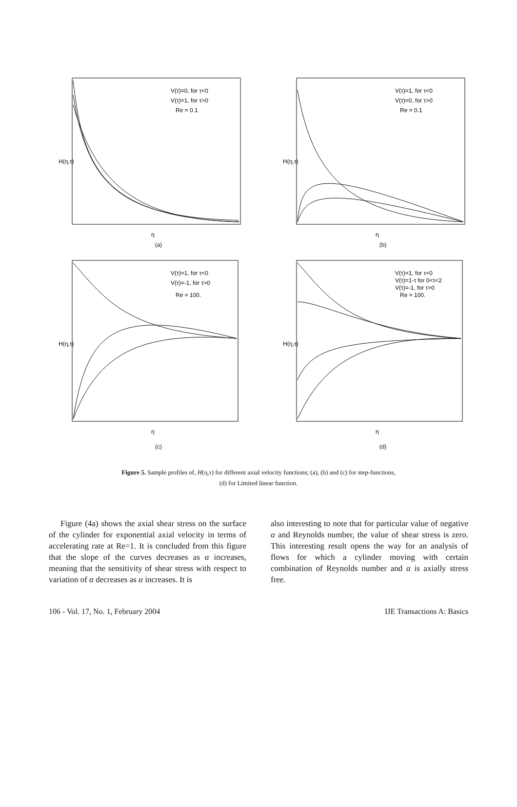V(τ)=0, for τ<0
V(τ)=1, for τ>0
Re = 0.1
H(η,τ)
η
(a)
V(τ)=1, for τ<0
V(τ)=0, for τ>0
Re = 0.1
H(η,τ)
η
(b)
V(τ)=1, for τ<0
V(τ)=-1, for τ>0
Re = 100.
H(η,τ)
η
(c)
V(τ)=1, for τ<0
V(τ)=1-τ for 0<τ<2
V(τ)=-1, for τ>0
Re = 100.
H(η,τ)
η
(d)
Figure 5. Sample profiles of, H(η,τ) for different axial velocity functions; (a), (b) and (c) for step-functions,
(d) for Limited linear function.
Figure (4a) shows the axial shear stress on the surface of the cylinder for exponential axial velocity in terms of accelerating rate at Re=1. It is concluded from this figure that the slope of the curves decreases as α increases, meaning that the sensitivity of shear stress with respect to variation of α decreases as α increases. It is
also interesting to note that for particular value of negative α and Reynolds number, the value of shear stress is zero. This interesting result opens the way for an analysis of flows for which a cylinder moving with certain combination of Reynolds number and α is axially stress free.
106 - Vol. 17, No. 1, February 2004 IJE Transactions A: Basics